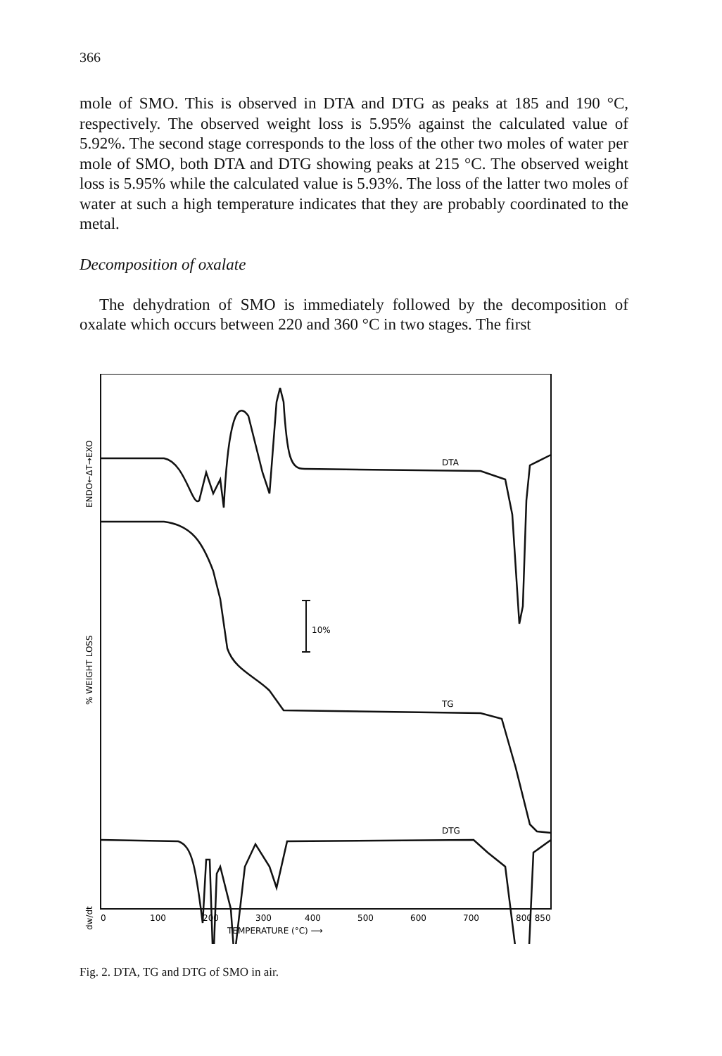366
mole of SMO. This is observed in DTA and DTG as peaks at 185 and 190 °C, respectively. The observed weight loss is 5.95% against the calculated value of 5.92%. The second stage corresponds to the loss of the other two moles of water per mole of SMO, both DTA and DTG showing peaks at 215 °C. The observed weight loss is 5.95% while the calculated value is 5.93%. The loss of the latter two moles of water at such a high temperature indicates that they are probably coordinated to the metal.
Decomposition of oxalate
The dehydration of SMO is immediately followed by the decomposition of oxalate which occurs between 220 and 360 °C in two stages. The first
ENDO←ΔT→EXO
% WEIGHT LOSS
dw/dt
DTA
TG
10%
DTG
0
100
200
300
400
500
600
700
800 850
TEMPERATURE (°C) ⟶
Fig. 2. DTA, TG and DTG of SMO in air.